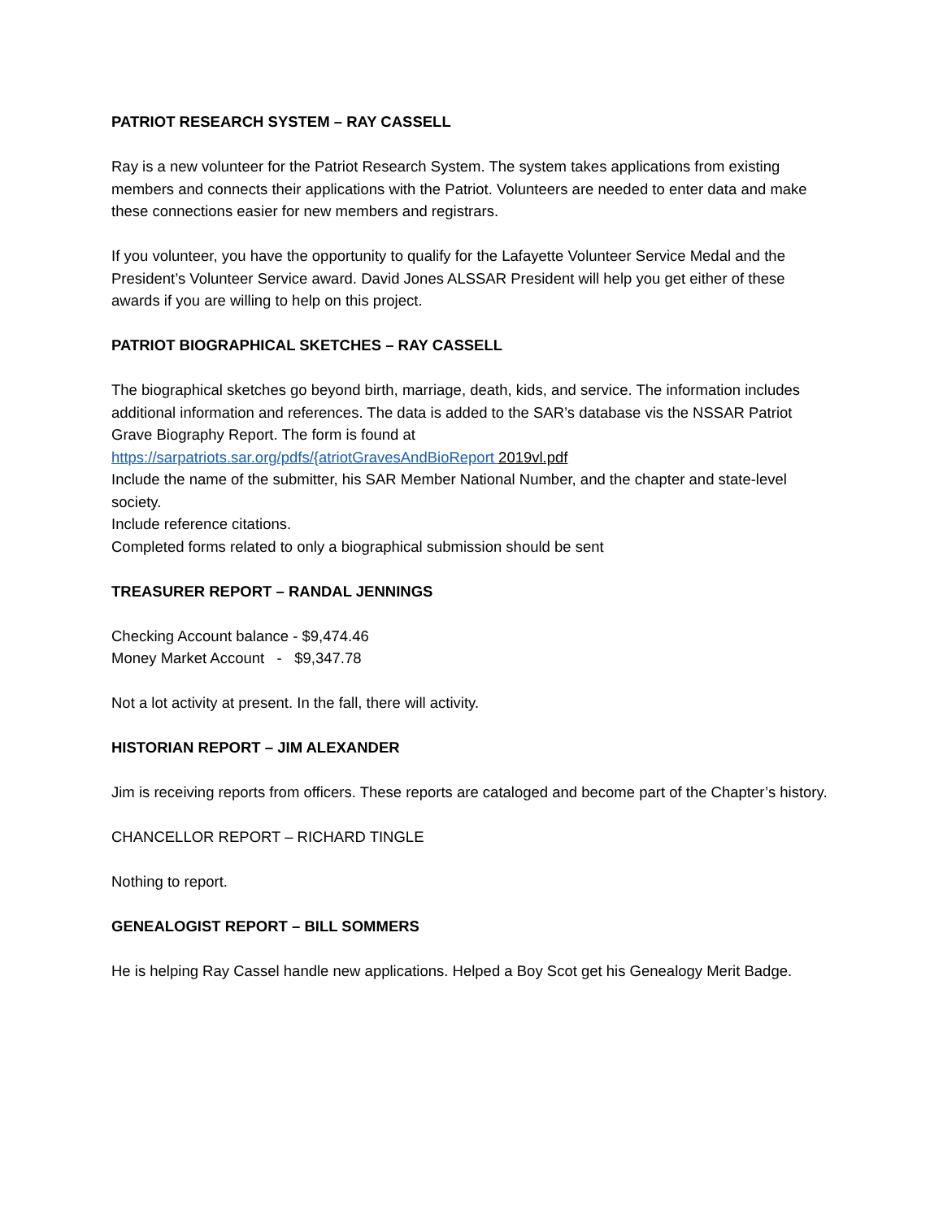PATRIOT RESEARCH SYSTEM – RAY CASSELL
Ray is a new volunteer for the Patriot Research System. The system takes applications from existing members and connects their applications with the Patriot. Volunteers are needed to enter data and make these connections easier for new members and registrars.
If you volunteer, you have the opportunity to qualify for the Lafayette Volunteer Service Medal and the President’s Volunteer Service award. David Jones ALSSAR President will help you get either of these awards if you are willing to help on this project.
PATRIOT BIOGRAPHICAL SKETCHES – RAY CASSELL
The biographical sketches go beyond birth, marriage, death, kids, and service. The information includes additional information and references. The data is added to the SAR’s database vis the NSSAR Patriot Grave Biography Report. The form is found at
https://sarpatriots.sar.org/pdfs/{atriotGravesAndBioReport 2019vl.pdf
Include the name of the submitter, his SAR Member National Number, and the chapter and state-level society.
Include reference citations.
Completed forms related to only a biographical submission should be sent
TREASURER REPORT – RANDAL JENNINGS
Checking Account balance - $9,474.46
Money Market Account - $9,347.78
Not a lot activity at present. In the fall, there will activity.
HISTORIAN REPORT – JIM ALEXANDER
Jim is receiving reports from officers. These reports are cataloged and become part of the Chapter’s history.
CHANCELLOR REPORT – RICHARD TINGLE
Nothing to report.
GENEALOGIST REPORT – BILL SOMMERS
He is helping Ray Cassel handle new applications. Helped a Boy Scot get his Genealogy Merit Badge.